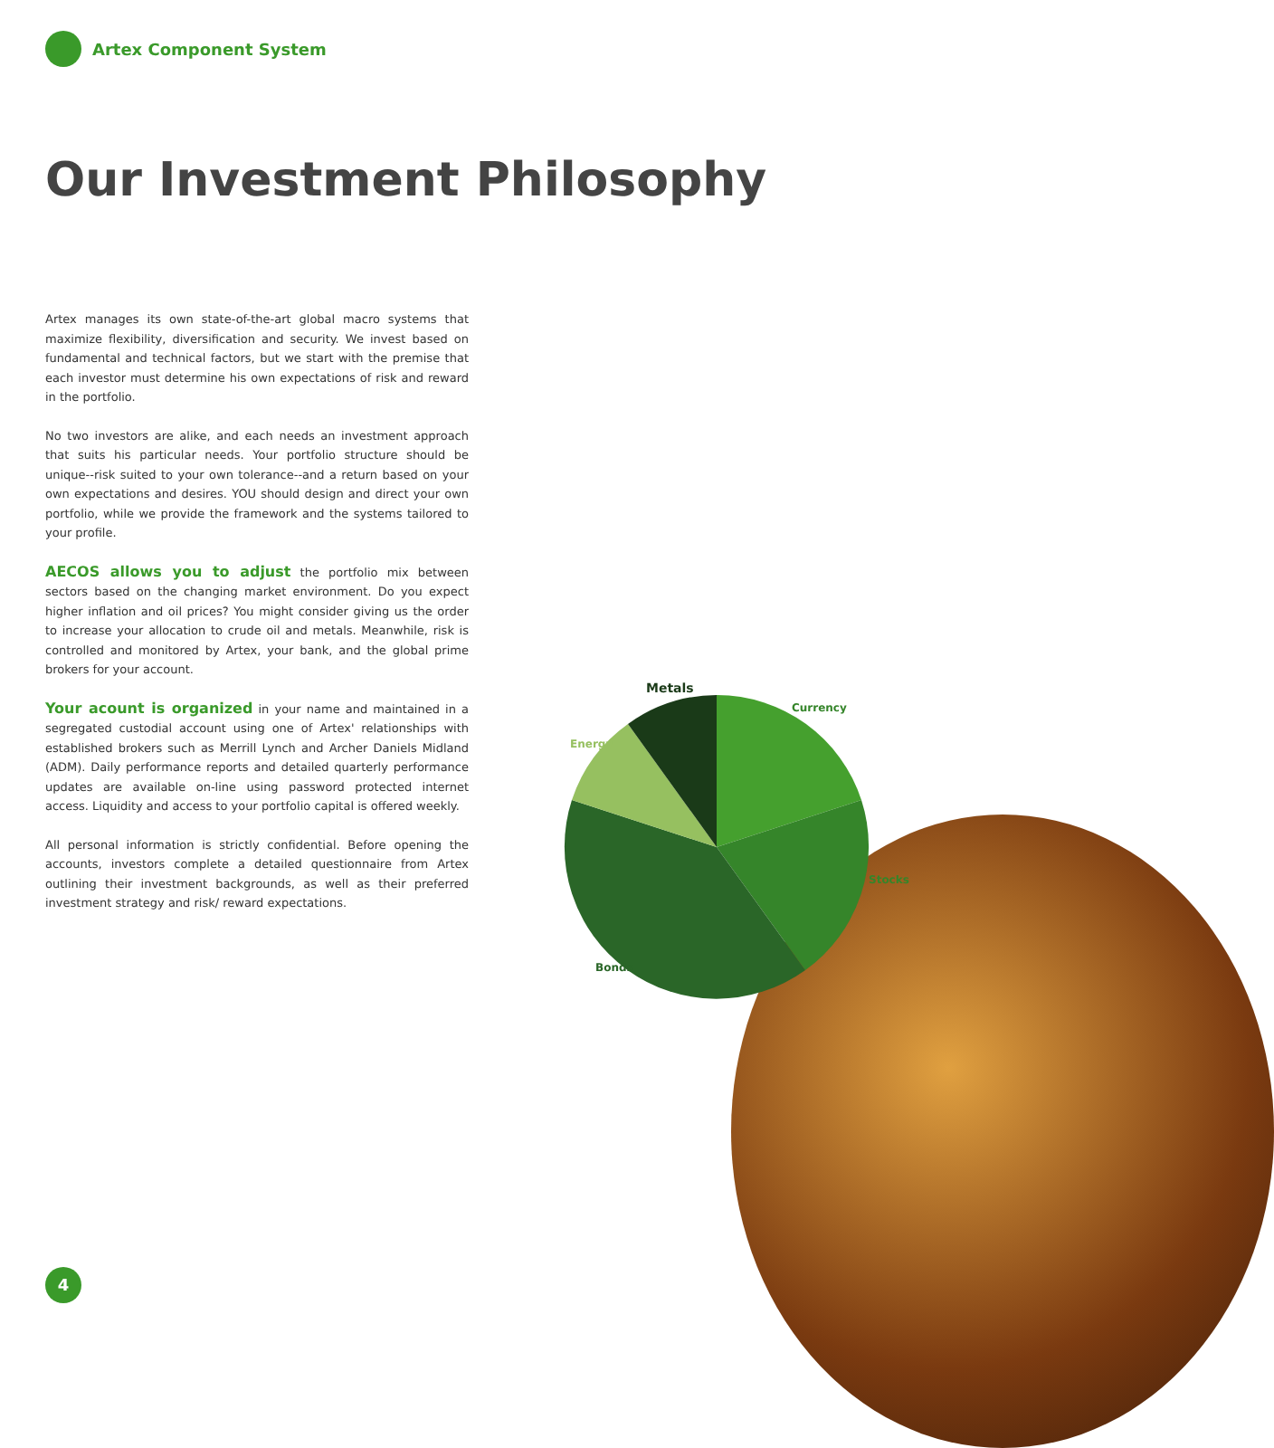Artex Component System
Our Investment Philosophy
Artex manages its own state-of-the-art global macro systems that maximize flexibility, diversification and security. We invest based on fundamental and technical factors, but we start with the premise that each investor must determine his own expectations of risk and reward in the portfolio.
No two investors are alike, and each needs an investment approach that suits his particular needs. Your portfolio structure should be unique--risk suited to your own tolerance--and a return based on your own expectations and desires. YOU should design and direct your own portfolio, while we provide the framework and the systems tailored to your profile.
AECOS allows you to adjust the portfolio mix between sectors based on the changing market environment. Do you expect higher inflation and oil prices? You might consider giving us the order to increase your allocation to crude oil and metals. Meanwhile, risk is controlled and monitored by Artex, your bank, and the global prime brokers for your account.
Your acount is organized in your name and maintained in a segregated custodial account using one of Artex' relationships with established brokers such as Merrill Lynch and Archer Daniels Midland (ADM). Daily performance reports and detailed quarterly performance updates are available on-line using password protected internet access. Liquidity and access to your portfolio capital is offered weekly.
All personal information is strictly confidential. Before opening the accounts, investors complete a detailed questionnaire from Artex outlining their investment backgrounds, as well as their preferred investment strategy and risk/ reward expectations.
Metals
Currency
Energy
Stocks
Bonds
4